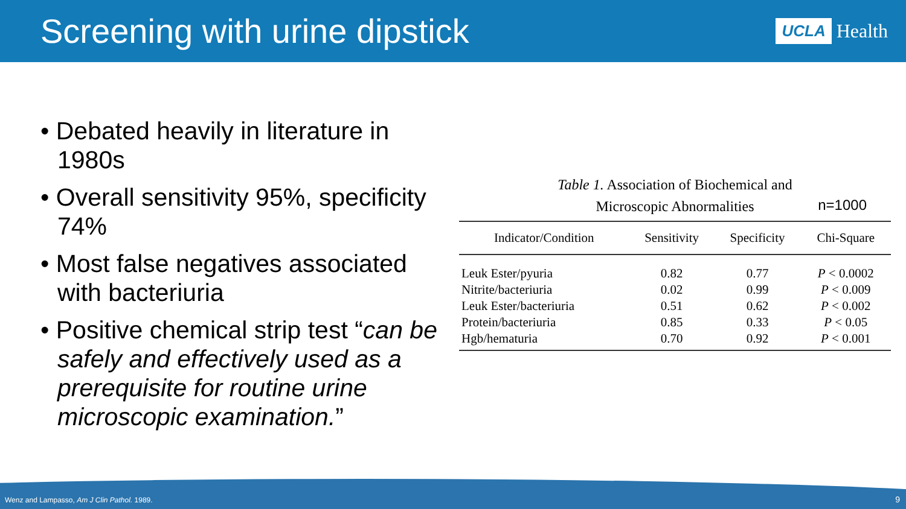Screening with urine dipstick
UCLA Health
• Debated heavily in literature in 1980s
• Overall sensitivity 95%, specificity 74%
• Most false negatives associated with bacteriuria
• Positive chemical strip test “can be safely and effectively used as a prerequisite for routine urine microscopic examination.”
Table 1. Association of Biochemical and
Microscopic Abnormalities
n=1000
| Indicator/Condition | Sensitivity | Specificity | Chi-Square |
| --- | --- | --- | --- |
| Leuk Ester/pyuria | 0.82 | 0.77 | P < 0.0002 |
| Nitrite/bacteriuria | 0.02 | 0.99 | P < 0.009 |
| Leuk Ester/bacteriuria | 0.51 | 0.62 | P < 0.002 |
| Protein/bacteriuria | 0.85 | 0.33 | P < 0.05 |
| Hgb/hematuria | 0.70 | 0.92 | P < 0.001 |
Wenz and Lampasso, Am J Clin Pathol. 1989.
9